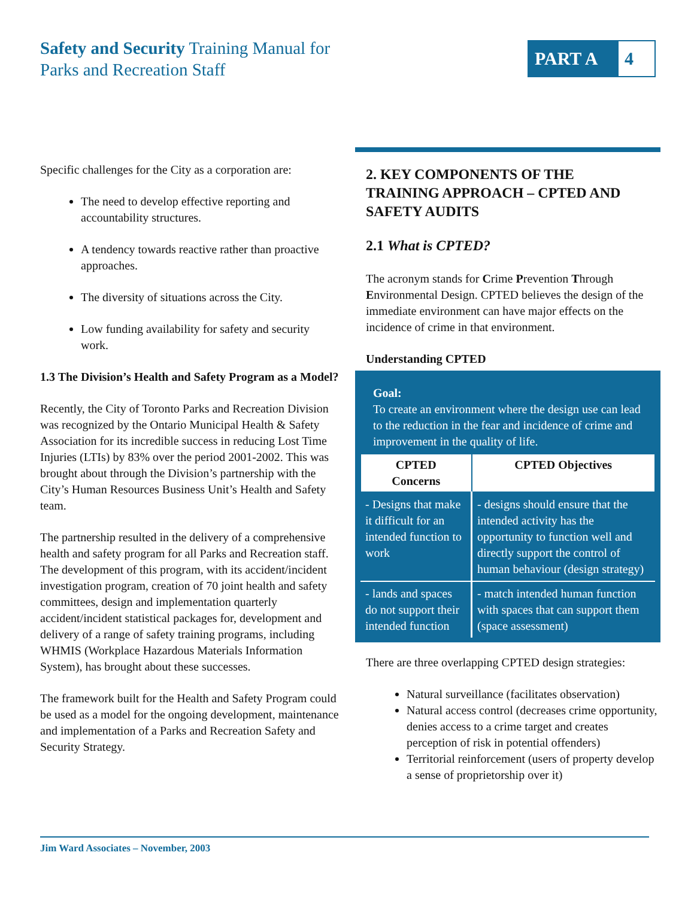Safety and Security Training Manual for
Parks and Recreation Staff
PART A 4
Specific challenges for the City as a corporation are:
The need to develop effective reporting and accountability structures.
A tendency towards reactive rather than proactive approaches.
The diversity of situations across the City.
Low funding availability for safety and security work.
1.3 The Division’s Health and Safety Program as a Model?
Recently, the City of Toronto Parks and Recreation Division was recognized by the Ontario Municipal Health & Safety Association for its incredible success in reducing Lost Time Injuries (LTIs) by 83% over the period 2001-2002. This was brought about through the Division’s partnership with the City’s Human Resources Business Unit’s Health and Safety team.
The partnership resulted in the delivery of a comprehensive health and safety program for all Parks and Recreation staff. The development of this program, with its accident/incident investigation program, creation of 70 joint health and safety committees, design and implementation quarterly accident/incident statistical packages for, development and delivery of a range of safety training programs, including WHMIS (Workplace Hazardous Materials Information System), has brought about these successes.
The framework built for the Health and Safety Program could be used as a model for the ongoing development, maintenance and implementation of a Parks and Recreation Safety and Security Strategy.
2. KEY COMPONENTS OF THE TRAINING APPROACH – CPTED AND SAFETY AUDITS
2.1 What is CPTED?
The acronym stands for Crime Prevention Through Environmental Design. CPTED believes the design of the immediate environment can have major effects on the incidence of crime in that environment.
Understanding CPTED
Goal:
To create an environment where the design use can lead to the reduction in the fear and incidence of crime and improvement in the quality of life.
| CPTED Concerns | CPTED Objectives |
| --- | --- |
| - Designs that make it difficult for an intended function to work | - designs should ensure that the intended activity has the opportunity to function well and directly support the control of human behaviour (design strategy) |
| - lands and spaces do not support their intended function | - match intended human function with spaces that can support them (space assessment) |
There are three overlapping CPTED design strategies:
Natural surveillance (facilitates observation)
Natural access control (decreases crime opportunity, denies access to a crime target and creates perception of risk in potential offenders)
Territorial reinforcement (users of property develop a sense of proprietorship over it)
Jim Ward Associates – November, 2003